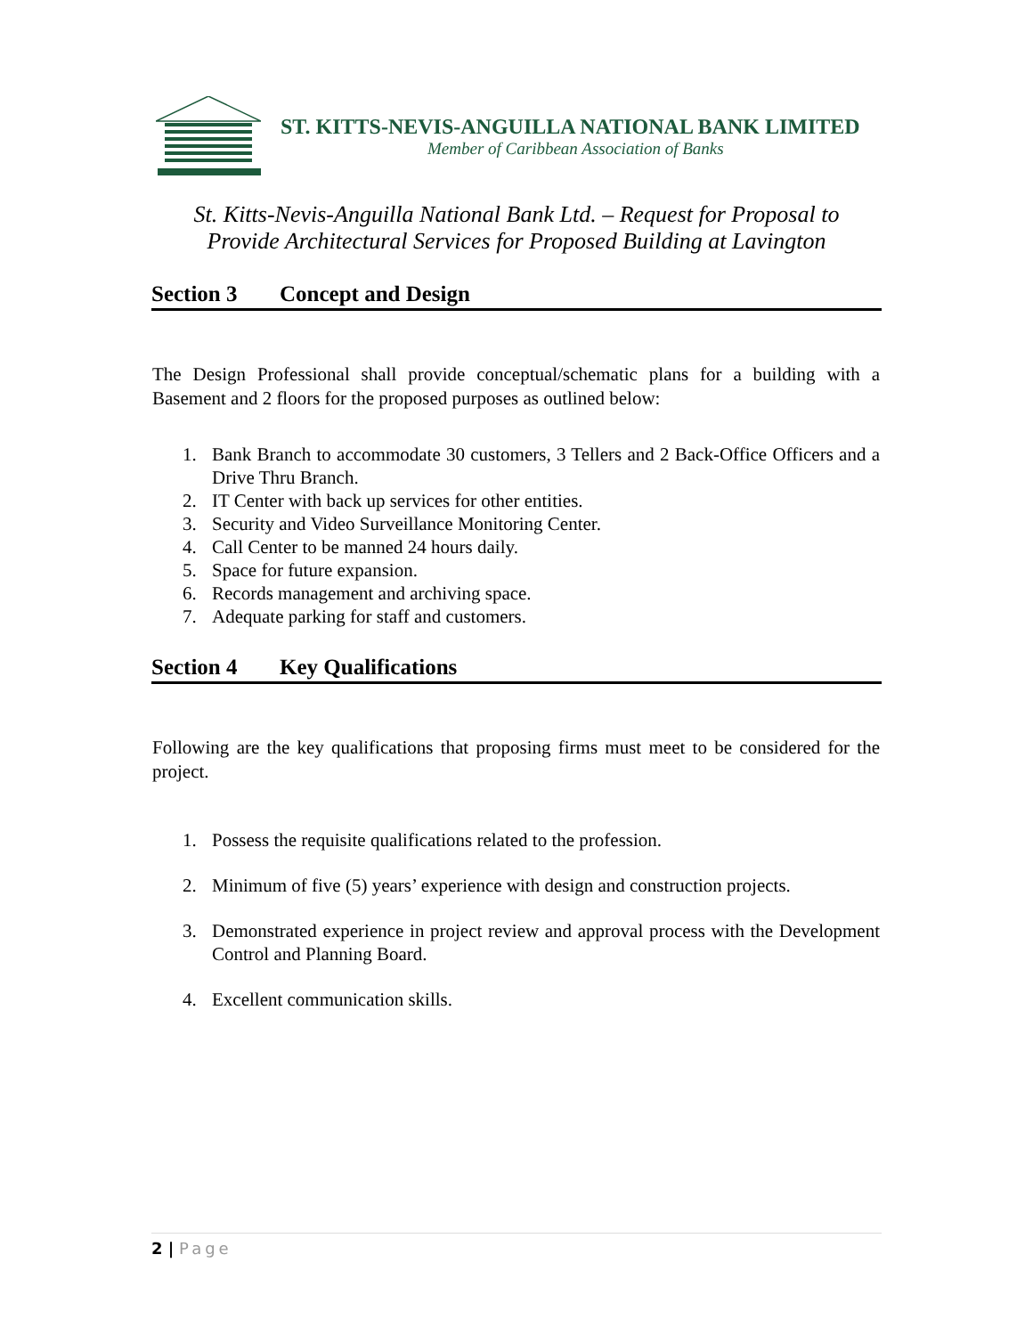ST. KITTS-NEVIS-ANGUILLA NATIONAL BANK LIMITED
Member of Caribbean Association of Banks
St. Kitts-Nevis-Anguilla National Bank Ltd. – Request for Proposal to
Provide Architectural Services for Proposed Building at Lavington
Section 3 Concept and Design
The Design Professional shall provide conceptual/schematic plans for a building with a Basement and 2 floors for the proposed purposes as outlined below:
1. Bank Branch to accommodate 30 customers, 3 Tellers and 2 Back-Office Officers and a Drive Thru Branch.
2. IT Center with back up services for other entities.
3. Security and Video Surveillance Monitoring Center.
4. Call Center to be manned 24 hours daily.
5. Space for future expansion.
6. Records management and archiving space.
7. Adequate parking for staff and customers.
Section 4 Key Qualifications
Following are the key qualifications that proposing firms must meet to be considered for the project.
1. Possess the requisite qualifications related to the profession.
2. Minimum of five (5) years’ experience with design and construction projects.
3. Demonstrated experience in project review and approval process with the Development Control and Planning Board.
4. Excellent communication skills.
2 | Page